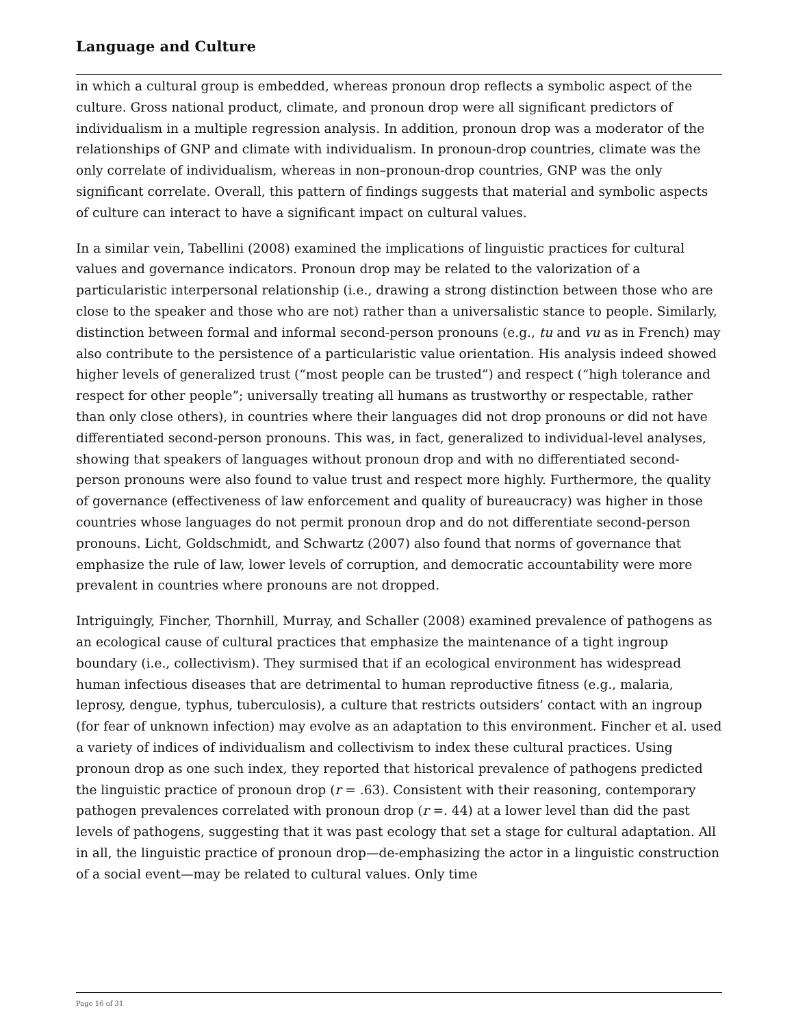Language and Culture
in which a cultural group is embedded, whereas pronoun drop reflects a symbolic aspect of the culture. Gross national product, climate, and pronoun drop were all significant predictors of individualism in a multiple regression analysis. In addition, pronoun drop was a moderator of the relationships of GNP and climate with individualism. In pronoun-drop countries, climate was the only correlate of individualism, whereas in non–pronoun-drop countries, GNP was the only significant correlate. Overall, this pattern of findings suggests that material and symbolic aspects of culture can interact to have a significant impact on cultural values.
In a similar vein, Tabellini (2008) examined the implications of linguistic practices for cultural values and governance indicators. Pronoun drop may be related to the valorization of a particularistic interpersonal relationship (i.e., drawing a strong distinction between those who are close to the speaker and those who are not) rather than a universalistic stance to people. Similarly, distinction between formal and informal second-person pronouns (e.g., tu and vu as in French) may also contribute to the persistence of a particularistic value orientation. His analysis indeed showed higher levels of generalized trust (“most people can be trusted”) and respect (“high tolerance and respect for other people”; universally treating all humans as trustworthy or respectable, rather than only close others), in countries where their languages did not drop pronouns or did not have differentiated second-person pronouns. This was, in fact, generalized to individual-level analyses, showing that speakers of languages without pronoun drop and with no differentiated second-person pronouns were also found to value trust and respect more highly. Furthermore, the quality of governance (effectiveness of law enforcement and quality of bureaucracy) was higher in those countries whose languages do not permit pronoun drop and do not differentiate second-person pronouns. Licht, Goldschmidt, and Schwartz (2007) also found that norms of governance that emphasize the rule of law, lower levels of corruption, and democratic accountability were more prevalent in countries where pronouns are not dropped.
Intriguingly, Fincher, Thornhill, Murray, and Schaller (2008) examined prevalence of pathogens as an ecological cause of cultural practices that emphasize the maintenance of a tight ingroup boundary (i.e., collectivism). They surmised that if an ecological environment has widespread human infectious diseases that are detrimental to human reproductive fitness (e.g., malaria, leprosy, dengue, typhus, tuberculosis), a culture that restricts outsiders’ contact with an ingroup (for fear of unknown infection) may evolve as an adaptation to this environment. Fincher et al. used a variety of indices of individualism and collectivism to index these cultural practices. Using pronoun drop as one such index, they reported that historical prevalence of pathogens predicted the linguistic practice of pronoun drop (r = .63). Consistent with their reasoning, contemporary pathogen prevalences correlated with pronoun drop (r =. 44) at a lower level than did the past levels of pathogens, suggesting that it was past ecology that set a stage for cultural adaptation. All in all, the linguistic practice of pronoun drop—de-emphasizing the actor in a linguistic construction of a social event—may be related to cultural values. Only time
Page 16 of 31